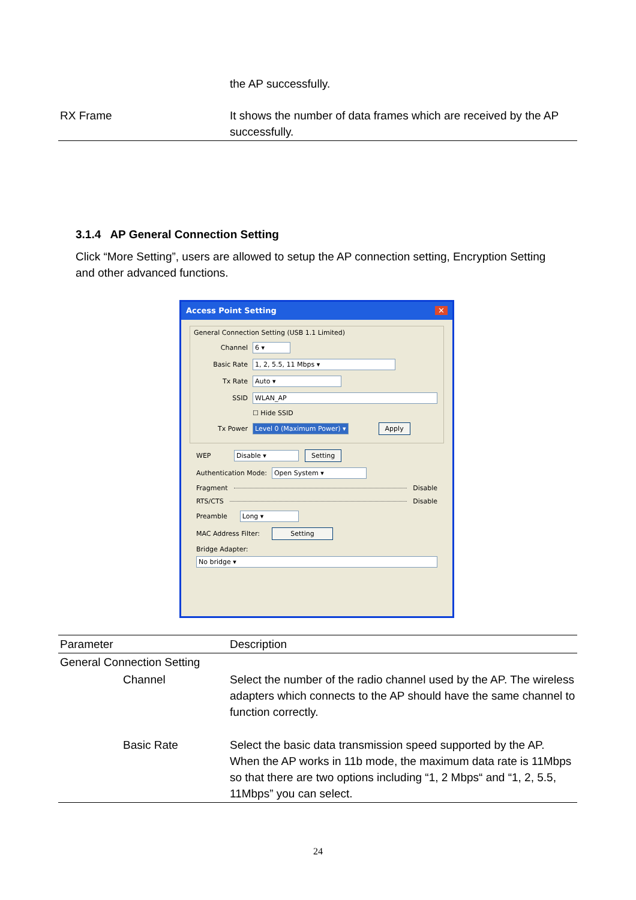| | the AP successfully. |
| RX Frame | It shows the number of data frames which are received by the AP successfully. |
3.1.4 AP General Connection Setting
Click “More Setting”, users are allowed to setup the AP connection setting, Encryption Setting and other advanced functions.
Access Point Setting ✕
General Connection Setting (USB 1.1 Limited)
Channel 6 ▾
Basic Rate 1, 2, 5.5, 11 Mbps ▾
Tx Rate Auto ▾
SSID WLAN_AP
☐ Hide SSID
Tx Power Level 0 (Maximum Power) ▾ Apply
WEP Disable ▾ Setting
Authentication Mode: Open System ▾
Fragment Disable
RTS/CTS Disable
Preamble Long ▾
MAC Address Filter: Setting
Bridge Adapter:
No bridge ▾
| Parameter | Description |
| --- | --- |
| General Connection Setting | |
| Channel | Select the number of the radio channel used by the AP. The wireless adapters which connects to the AP should have the same channel to function correctly. |
| Basic Rate | Select the basic data transmission speed supported by the AP. When the AP works in 11b mode, the maximum data rate is 11Mbps so that there are two options including “1, 2 Mbps“ and “1, 2, 5.5, 11Mbps” you can select. |
24